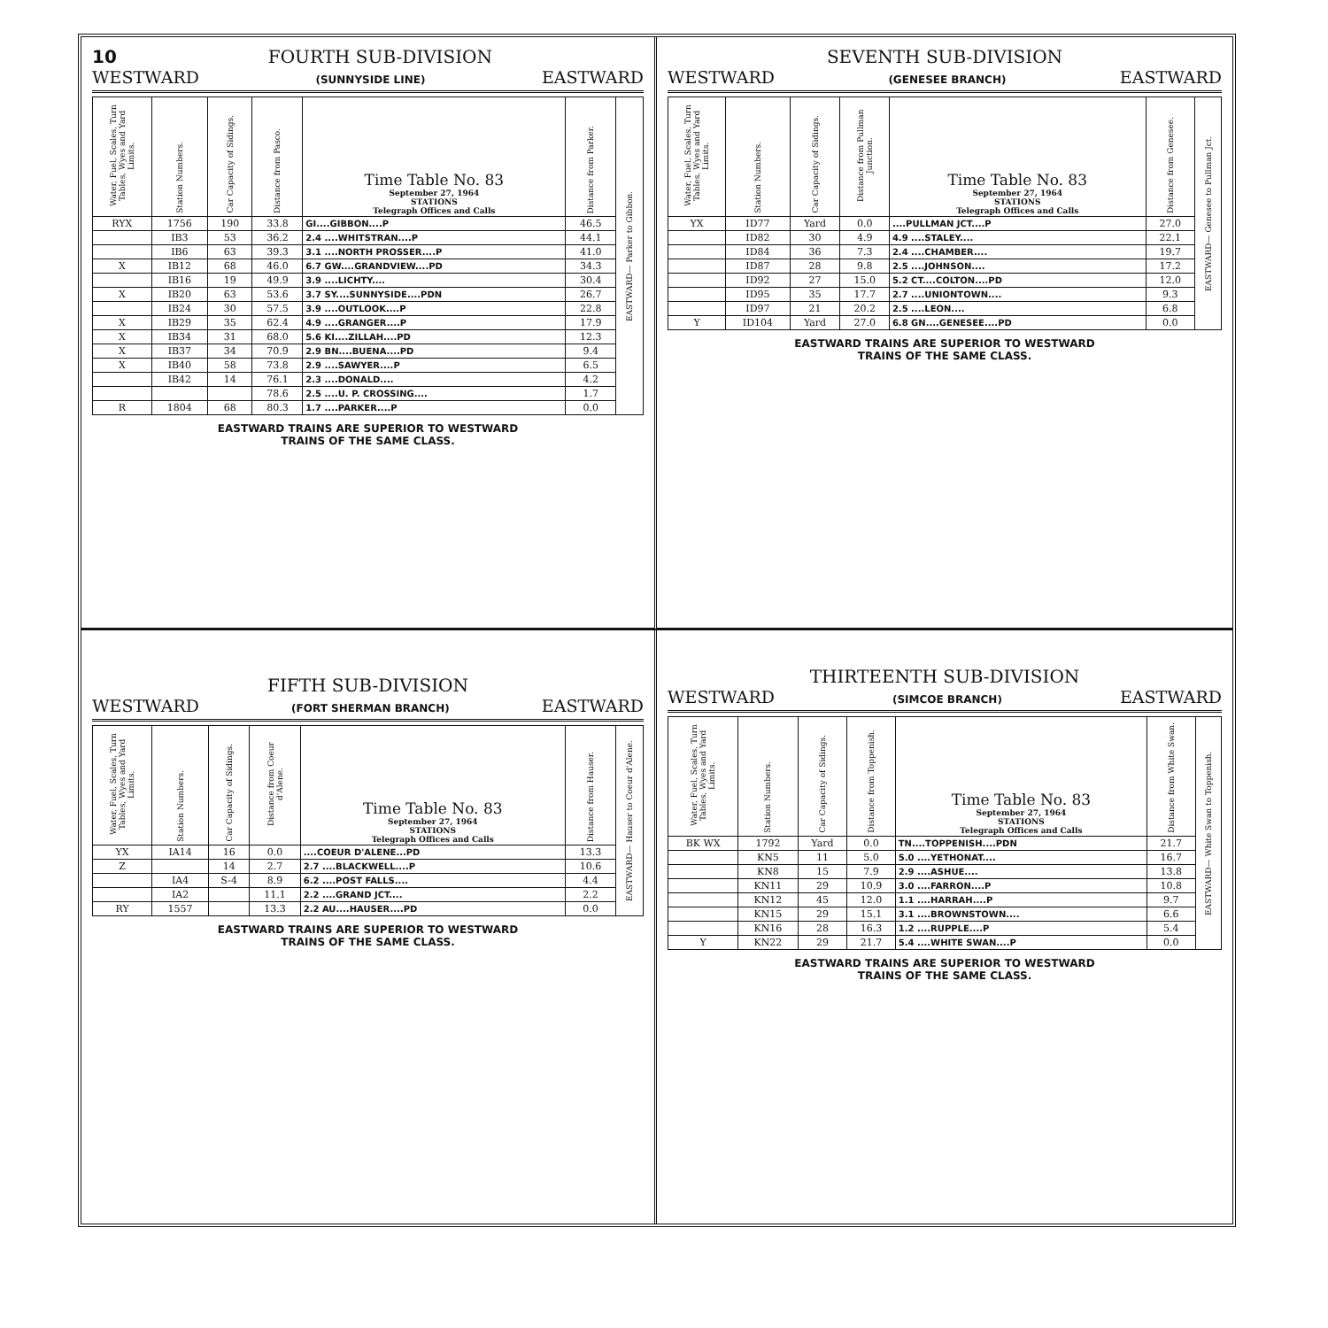10 FOURTH SUB-DIVISION
WESTWARD (SUNNYSIDE LINE) EASTWARD
| Water, Fuel, Scales, Turn Tables, Wyes and Yard Limits. | Station Numbers. | Car Capacity of Sidings. | Distance from Pasco. | Time Table No. 83 September 27, 1964 STATIONS Telegraph Offices and Calls | Distance from Parker. | EASTWARD— Parker to Gibbon. |
| RYX | 1756 | 190 | 33.8 | GI....GIBBON....P | 46.5 | |
| | IB3 | 53 | 36.2 | 2.4 ....WHITSTRAN....P | 44.1 | |
| | IB6 | 63 | 39.3 | 3.1 ....NORTH PROSSER....P | 41.0 | |
| X | IB12 | 68 | 46.0 | 6.7 GW....GRANDVIEW....PD | 34.3 | |
| | IB16 | 19 | 49.9 | 3.9 ....LICHTY.... | 30.4 | |
| X | IB20 | 63 | 53.6 | 3.7 SY....SUNNYSIDE....PDN | 26.7 | |
| | IB24 | 30 | 57.5 | 3.9 ....OUTLOOK....P | 22.8 | |
| X | IB29 | 35 | 62.4 | 4.9 ....GRANGER....P | 17.9 | |
| X | IB34 | 31 | 68.0 | 5.6 KI....ZILLAH....PD | 12.3 | |
| X | IB37 | 34 | 70.9 | 2.9 BN....BUENA....PD | 9.4 | |
| X | IB40 | 58 | 73.8 | 2.9 ....SAWYER....P | 6.5 | |
| | IB42 | 14 | 76.1 | 2.3 ....DONALD.... | 4.2 | |
| | | | 78.6 | 2.5 ....U. P. CROSSING.... | 1.7 | |
| R | 1804 | 68 | 80.3 | 1.7 ....PARKER....P | 0.0 | |
EASTWARD TRAINS ARE SUPERIOR TO WESTWARD
TRAINS OF THE SAME CLASS.
SEVENTH SUB-DIVISION
WESTWARD (GENESEE BRANCH) EASTWARD
| Water, Fuel, Scales, Turn Tables, Wyes and Yard Limits. | Station Numbers. | Car Capacity of Sidings. | Distance from Pullman Junction. | Time Table No. 83 September 27, 1964 STATIONS Telegraph Offices and Calls | Distance from Genesee. | EASTWARD— Genesee to Pullman Jct. |
| YX | ID77 | Yard | 0.0 | ....PULLMAN JCT....P | 27.0 | |
| | ID82 | 30 | 4.9 | 4.9 ....STALEY.... | 22.1 | |
| | ID84 | 36 | 7.3 | 2.4 ....CHAMBER.... | 19.7 | |
| | ID87 | 28 | 9.8 | 2.5 ....JOHNSON.... | 17.2 | |
| | ID92 | 27 | 15.0 | 5.2 CT....COLTON....PD | 12.0 | |
| | ID95 | 35 | 17.7 | 2.7 ....UNIONTOWN.... | 9.3 | |
| | ID97 | 21 | 20.2 | 2.5 ....LEON.... | 6.8 | |
| Y | ID104 | Yard | 27.0 | 6.8 GN....GENESEE....PD | 0.0 | |
EASTWARD TRAINS ARE SUPERIOR TO WESTWARD
TRAINS OF THE SAME CLASS.
FIFTH SUB-DIVISION
WESTWARD (FORT SHERMAN BRANCH) EASTWARD
| Water, Fuel, Scales, Turn Tables, Wyes and Yard Limits. | Station Numbers. | Car Capacity of Sidings. | Distance from Coeur d'Alene. | Time Table No. 83 September 27, 1964 STATIONS Telegraph Offices and Calls | Distance from Hauser. | EASTWARD— Hauser to Coeur d'Alene. |
| YX | IA14 | 16 | 0.0 | ....COEUR D'ALENE...PD | 13.3 | |
| Z | | 14 | 2.7 | 2.7 ....BLACKWELL....P | 10.6 | |
| | IA4 | S-4 | 8.9 | 6.2 ....POST FALLS.... | 4.4 | |
| | IA2 | | 11.1 | 2.2 ....GRAND JCT.... | 2.2 | |
| RY | 1557 | | 13.3 | 2.2 AU....HAUSER....PD | 0.0 | |
EASTWARD TRAINS ARE SUPERIOR TO WESTWARD
TRAINS OF THE SAME CLASS.
THIRTEENTH SUB-DIVISION
WESTWARD (SIMCOE BRANCH) EASTWARD
| Water, Fuel, Scales, Turn Tables, Wyes and Yard Limits. | Station Numbers. | Car Capacity of Sidings. | Distance from Toppenish. | Time Table No. 83 September 27, 1964 STATIONS Telegraph Offices and Calls | Distance from White Swan. | EASTWARD— White Swan to Toppenish. |
| BK WX | 1792 | Yard | 0.0 | TN....TOPPENISH....PDN | 21.7 | |
| | KN5 | 11 | 5.0 | 5.0 ....YETHONAT.... | 16.7 | |
| | KN8 | 15 | 7.9 | 2.9 ....ASHUE.... | 13.8 | |
| | KN11 | 29 | 10.9 | 3.0 ....FARRON....P | 10.8 | |
| | KN12 | 45 | 12.0 | 1.1 ....HARRAH....P | 9.7 | |
| | KN15 | 29 | 15.1 | 3.1 ....BROWNSTOWN.... | 6.6 | |
| | KN16 | 28 | 16.3 | 1.2 ....RUPPLE....P | 5.4 | |
| Y | KN22 | 29 | 21.7 | 5.4 ....WHITE SWAN....P | 0.0 | |
EASTWARD TRAINS ARE SUPERIOR TO WESTWARD
TRAINS OF THE SAME CLASS.